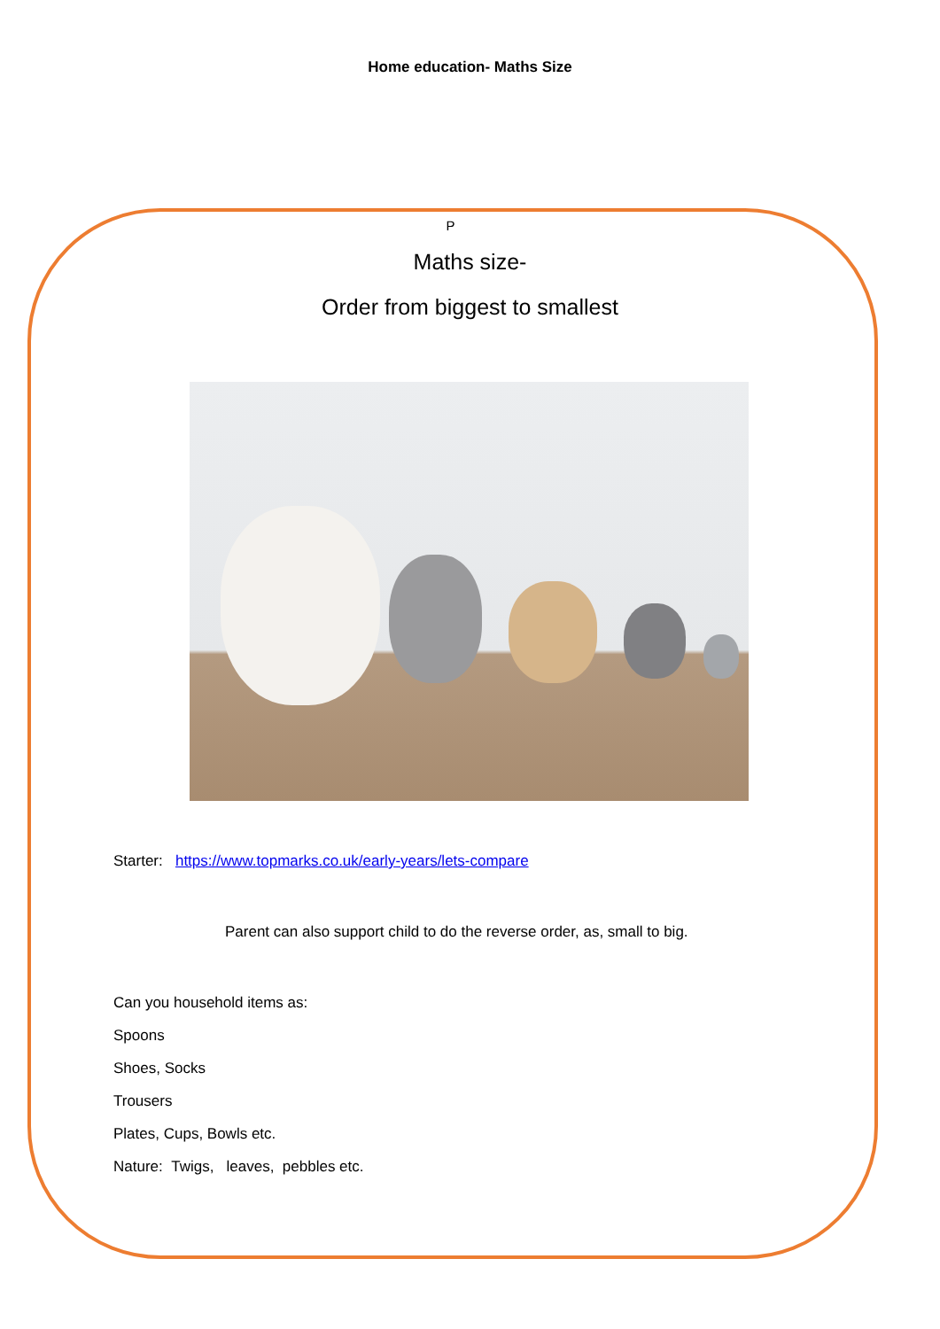Home education- Maths Size
P
Maths size-
Order from biggest to smallest
Starter: https://www.topmarks.co.uk/early-years/lets-compare
Parent can also support child to do the reverse order, as, small to big.
Can you household items as:
Spoons
Shoes, Socks
Trousers
Plates, Cups, Bowls etc.
Nature: Twigs, leaves, pebbles etc.